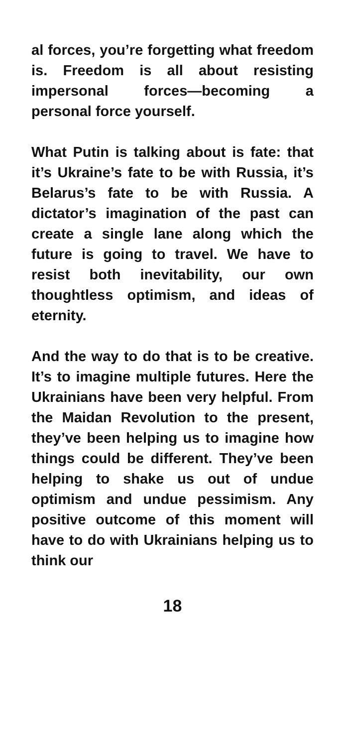al forces, you’re forgetting what freedom is. Freedom is all about resisting impersonal forces—becoming a personal force yourself.
What Putin is talking about is fate: that it’s Ukraine’s fate to be with Russia, it’s Belarus’s fate to be with Russia. A dictator’s imagination of the past can create a single lane along which the future is going to travel. We have to resist both inevitability, our own thoughtless optimism, and ideas of eternity.
And the way to do that is to be creative. It’s to imagine multiple futures. Here the Ukrainians have been very helpful. From the Maidan Revolution to the present, they’ve been helping us to imagine how things could be different. They’ve been helping to shake us out of undue optimism and undue pessimism. Any positive outcome of this moment will have to do with Ukrainians helping us to think our
18